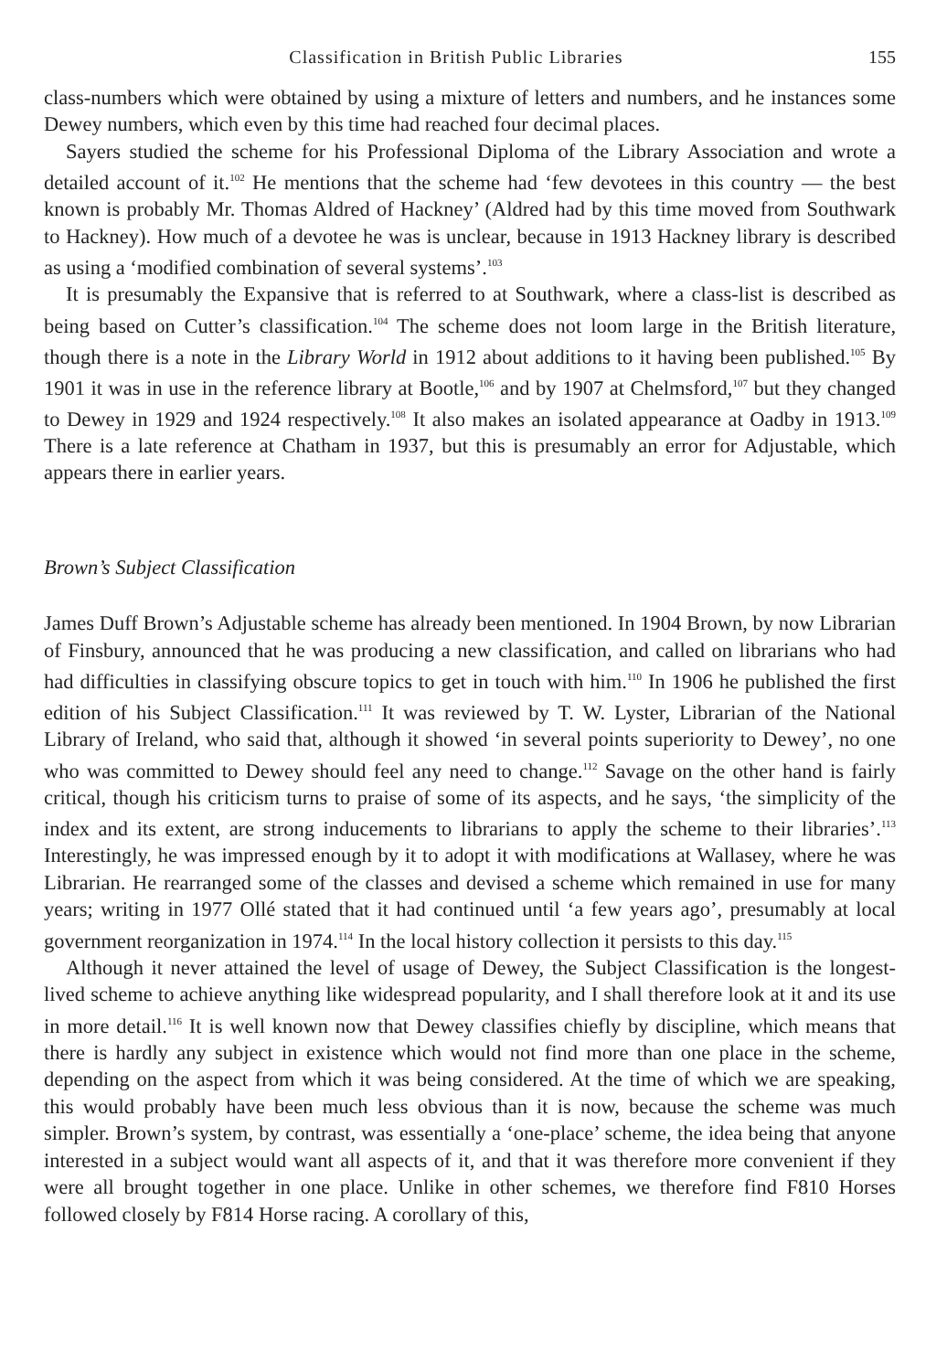Classification in British Public Libraries 155
class-numbers which were obtained by using a mixture of letters and numbers, and he instances some Dewey numbers, which even by this time had reached four decimal places.
Sayers studied the scheme for his Professional Diploma of the Library Association and wrote a detailed account of it.<sup>102</sup> He mentions that the scheme had ‘few devotees in this country — the best known is probably Mr. Thomas Aldred of Hackney’ (Aldred had by this time moved from Southwark to Hackney). How much of a devotee he was is unclear, because in 1913 Hackney library is described as using a ‘modified combination of several systems’.<sup>103</sup>
It is presumably the Expansive that is referred to at Southwark, where a class-list is described as being based on Cutter’s classification.<sup>104</sup> The scheme does not loom large in the British literature, though there is a note in the Library World in 1912 about additions to it having been published.<sup>105</sup> By 1901 it was in use in the reference library at Bootle,<sup>106</sup> and by 1907 at Chelmsford,<sup>107</sup> but they changed to Dewey in 1929 and 1924 respectively.<sup>108</sup> It also makes an isolated appearance at Oadby in 1913.<sup>109</sup> There is a late reference at Chatham in 1937, but this is presumably an error for Adjustable, which appears there in earlier years.
Brown’s Subject Classification
James Duff Brown’s Adjustable scheme has already been mentioned. In 1904 Brown, by now Librarian of Finsbury, announced that he was producing a new classification, and called on librarians who had had difficulties in classifying obscure topics to get in touch with him.<sup>110</sup> In 1906 he published the first edition of his Subject Classification.<sup>111</sup> It was reviewed by T. W. Lyster, Librarian of the National Library of Ireland, who said that, although it showed ‘in several points superiority to Dewey’, no one who was committed to Dewey should feel any need to change.<sup>112</sup> Savage on the other hand is fairly critical, though his criticism turns to praise of some of its aspects, and he says, ‘the simplicity of the index and its extent, are strong inducements to librarians to apply the scheme to their libraries’.<sup>113</sup> Interestingly, he was impressed enough by it to adopt it with modifications at Wallasey, where he was Librarian. He rearranged some of the classes and devised a scheme which remained in use for many years; writing in 1977 Ollé stated that it had continued until ‘a few years ago’, presumably at local government reorganization in 1974.<sup>114</sup> In the local history collection it persists to this day.<sup>115</sup>
Although it never attained the level of usage of Dewey, the Subject Classification is the longest-lived scheme to achieve anything like widespread popularity, and I shall therefore look at it and its use in more detail.<sup>116</sup> It is well known now that Dewey classifies chiefly by discipline, which means that there is hardly any subject in existence which would not find more than one place in the scheme, depending on the aspect from which it was being considered. At the time of which we are speaking, this would probably have been much less obvious than it is now, because the scheme was much simpler. Brown’s system, by contrast, was essentially a ‘one-place’ scheme, the idea being that anyone interested in a subject would want all aspects of it, and that it was therefore more convenient if they were all brought together in one place. Unlike in other schemes, we therefore find F810 Horses followed closely by F814 Horse racing. A corollary of this,